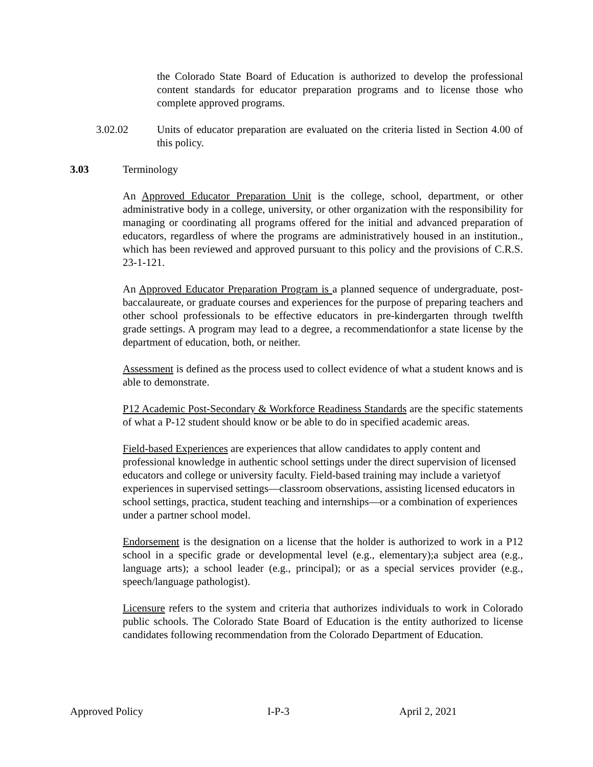the Colorado State Board of Education is authorized to develop the professional content standards for educator preparation programs and to license those who complete approved programs.
3.02.02 Units of educator preparation are evaluated on the criteria listed in Section 4.00 of this policy.
3.03 Terminology
An Approved Educator Preparation Unit is the college, school, department, or other administrative body in a college, university, or other organization with the responsibility for managing or coordinating all programs offered for the initial and advanced preparation of educators, regardless of where the programs are administratively housed in an institution., which has been reviewed and approved pursuant to this policy and the provisions of C.R.S. 23-1-121.
An Approved Educator Preparation Program is a planned sequence of undergraduate, post-baccalaureate, or graduate courses and experiences for the purpose of preparing teachers and other school professionals to be effective educators in pre-kindergarten through twelfth grade settings. A program may lead to a degree, a recommendationfor a state license by the department of education, both, or neither.
Assessment is defined as the process used to collect evidence of what a student knows and is able to demonstrate.
P12 Academic Post-Secondary & Workforce Readiness Standards are the specific statements of what a P-12 student should know or be able to do in specified academic areas.
Field-based Experiences are experiences that allow candidates to apply content and professional knowledge in authentic school settings under the direct supervision of licensed educators and college or university faculty. Field-based training may include a varietyof experiences in supervised settings—classroom observations, assisting licensed educators in school settings, practica, student teaching and internships—or a combination of experiences under a partner school model.
Endorsement is the designation on a license that the holder is authorized to work in a P12 school in a specific grade or developmental level (e.g., elementary);a subject area (e.g., language arts); a school leader (e.g., principal); or as a special services provider (e.g., speech/language pathologist).
Licensure refers to the system and criteria that authorizes individuals to work in Colorado public schools. The Colorado State Board of Education is the entity authorized to license candidates following recommendation from the Colorado Department of Education.
Approved Policy I-P-3 April 2, 2021